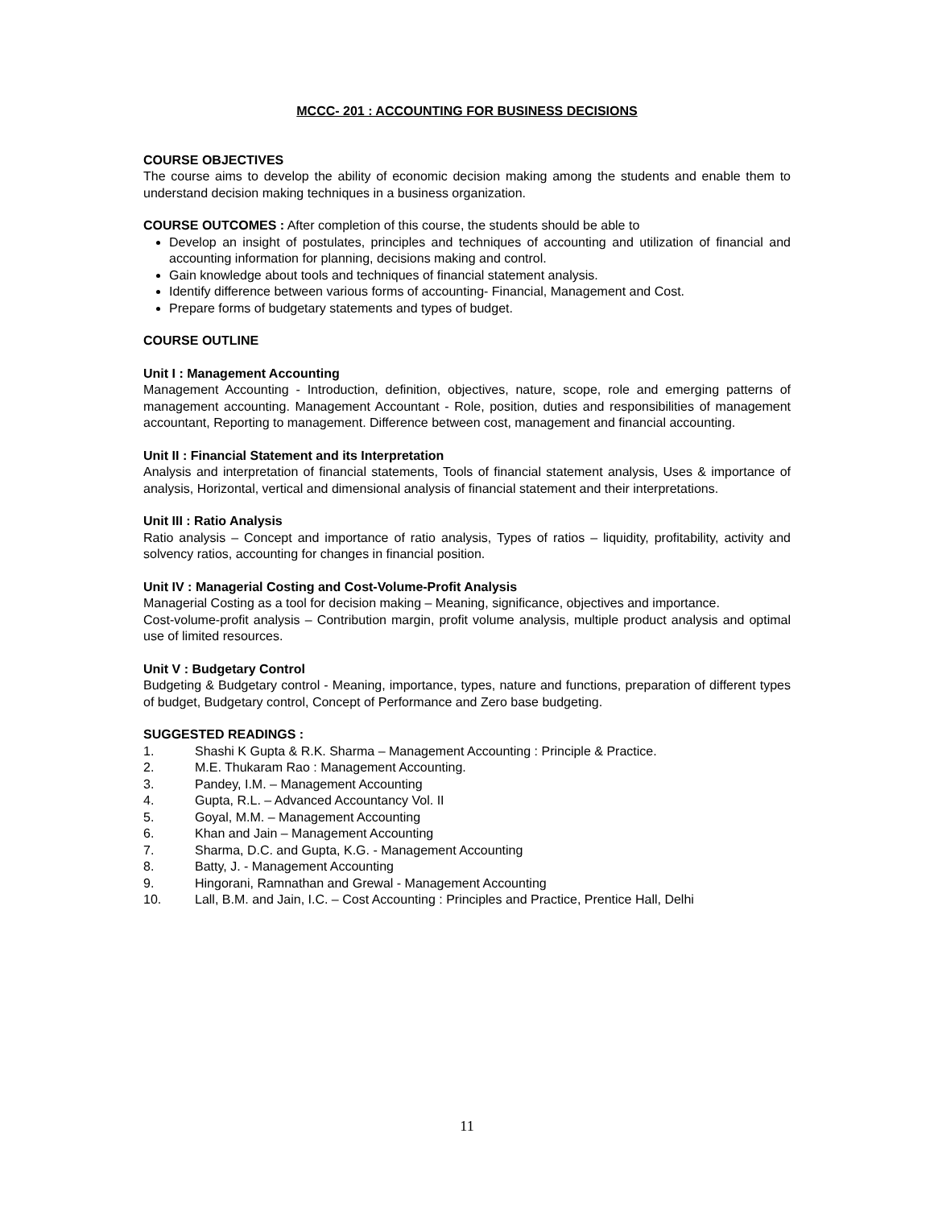MCCC- 201 : ACCOUNTING FOR BUSINESS DECISIONS
COURSE OBJECTIVES
The course aims to develop the ability of economic decision making among the students and enable them to understand decision making techniques in a business organization.
COURSE OUTCOMES : After completion of this course, the students should be able to
Develop an insight of postulates, principles and techniques of accounting and utilization of financial and accounting information for planning, decisions making and control.
Gain knowledge about tools and techniques of financial statement analysis.
Identify difference between various forms of accounting- Financial, Management and Cost.
Prepare forms of budgetary statements and types of budget.
COURSE OUTLINE
Unit I : Management Accounting
Management Accounting - Introduction, definition, objectives, nature, scope, role and emerging patterns of management accounting. Management Accountant - Role, position, duties and responsibilities of management accountant, Reporting to management. Difference between cost, management and financial accounting.
Unit II : Financial Statement and its Interpretation
Analysis and interpretation of financial statements, Tools of financial statement analysis, Uses & importance of analysis, Horizontal, vertical and dimensional analysis of financial statement and their interpretations.
Unit III : Ratio Analysis
Ratio analysis – Concept and importance of ratio analysis, Types of ratios – liquidity, profitability, activity and solvency ratios, accounting for changes in financial position.
Unit IV : Managerial Costing and Cost-Volume-Profit Analysis
Managerial Costing as a tool for decision making – Meaning, significance, objectives and importance.
Cost-volume-profit analysis – Contribution margin, profit volume analysis, multiple product analysis and optimal use of limited resources.
Unit V : Budgetary Control
Budgeting & Budgetary control - Meaning, importance, types, nature and functions, preparation of different types of budget, Budgetary control, Concept of Performance and Zero base budgeting.
SUGGESTED READINGS :
1. Shashi K Gupta & R.K. Sharma – Management Accounting : Principle & Practice.
2. M.E. Thukaram Rao : Management Accounting.
3. Pandey, I.M. – Management Accounting
4. Gupta, R.L. – Advanced Accountancy Vol. II
5. Goyal, M.M. – Management Accounting
6. Khan and Jain – Management Accounting
7. Sharma, D.C. and Gupta, K.G. - Management Accounting
8. Batty, J. - Management Accounting
9. Hingorani, Ramnathan and Grewal - Management Accounting
10. Lall, B.M. and Jain, I.C. – Cost Accounting : Principles and Practice, Prentice Hall, Delhi
11